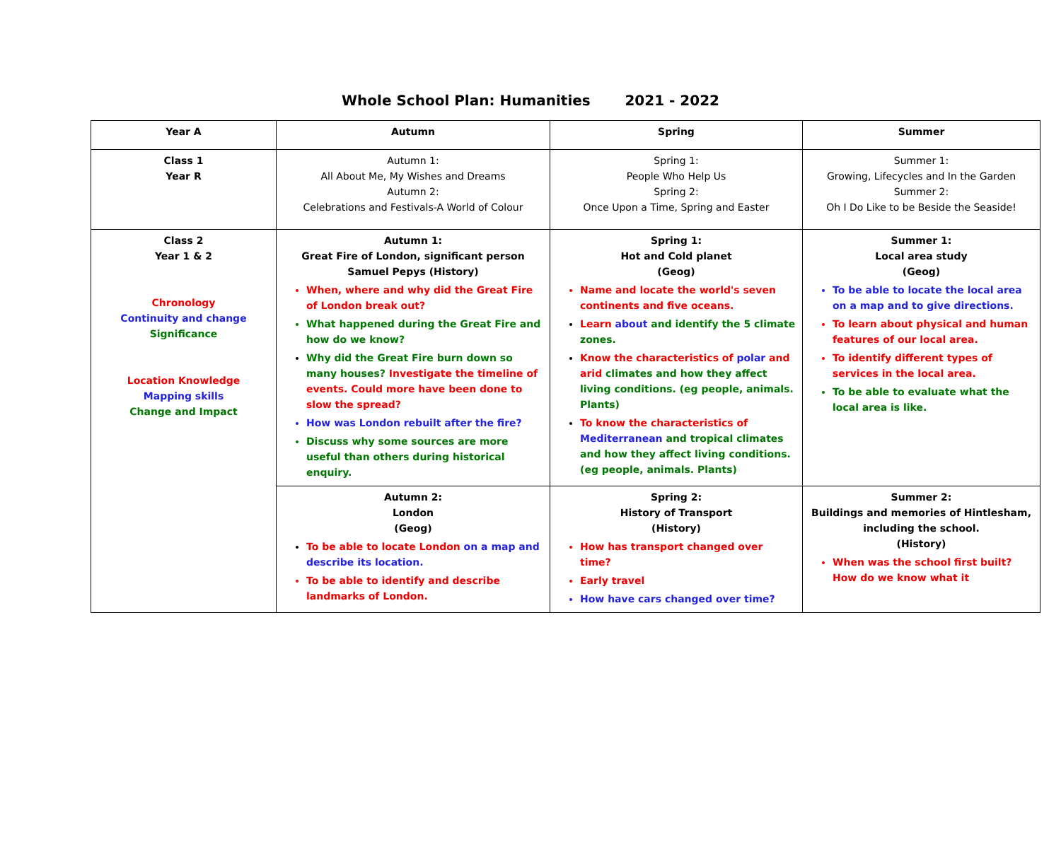Whole School Plan: Humanities 2021 - 2022
| Year A | Autumn | Spring | Summer |
| Class 1 Year R | Autumn 1: All About Me, My Wishes and Dreams Autumn 2: Celebrations and Festivals-A World of Colour | Spring 1: People Who Help Us Spring 2: Once Upon a Time, Spring and Easter | Summer 1: Growing, Lifecycles and In the Garden Summer 2: Oh I Do Like to be Beside the Seaside! |
| Class 2 Year 1 & 2 Chronology Continuity and change Significance Location Knowledge Mapping skills Change and Impact | Autumn 1: Great Fire of London, significant person Samuel Pepys (History) When, where and why did the Great Fire of London break out? What happened during the Great Fire and how do we know? Why did the Great Fire burn down so many houses? Investigate the timeline of events. Could more have been done to slow the spread? How was London rebuilt after the fire? Discuss why some sources are more useful than others during historical enquiry. | Spring 1: Hot and Cold planet (Geog) Name and locate the world's seven continents and five oceans. Learn about and identify the 5 climate zones. Know the characteristics of polar and arid climates and how they affect living conditions. (eg people, animals. Plants) To know the characteristics of Mediterranean and tropical climates and how they affect living conditions. (eg people, animals. Plants) | Summer 1: Local area study (Geog) To be able to locate the local area on a map and to give directions. To learn about physical and human features of our local area. To identify different types of services in the local area. To be able to evaluate what the local area is like. |
| | Autumn 2: London (Geog) To be able to locate London on a map and describe its location. To be able to identify and describe landmarks of London. | Spring 2: History of Transport (History) How has transport changed over time? Early travel How have cars changed over time? | Summer 2: Buildings and memories of Hintlesham, including the school. (History) When was the school first built? How do we know what it |